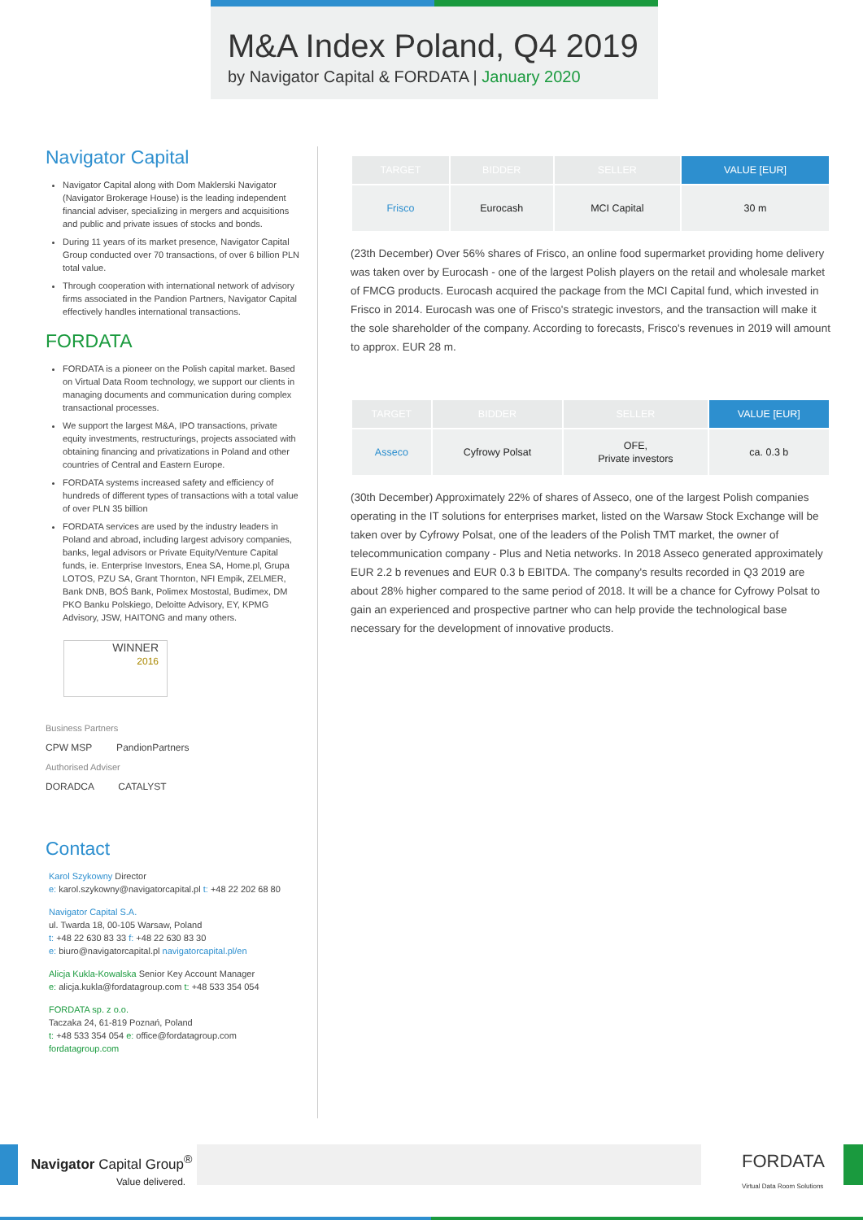M&A Index Poland, Q4 2019
by Navigator Capital & FORDATA | January 2020
Navigator Capital
Navigator Capital along with Dom Maklerski Navigator (Navigator Brokerage House) is the leading independent financial adviser, specializing in mergers and acquisitions and public and private issues of stocks and bonds.
During 11 years of its market presence, Navigator Capital Group conducted over 70 transactions, of over 6 billion PLN total value.
Through cooperation with international network of advisory firms associated in the Pandion Partners, Navigator Capital effectively handles international transactions.
FORDATA
FORDATA is a pioneer on the Polish capital market. Based on Virtual Data Room technology, we support our clients in managing documents and communication during complex transactional processes.
We support the largest M&A, IPO transactions, private equity investments, restructurings, projects associated with obtaining financing and privatizations in Poland and other countries of Central and Eastern Europe.
FORDATA systems increased safety and efficiency of hundreds of different types of transactions with a total value of over PLN 35 billion
FORDATA services are used by the industry leaders in Poland and abroad, including largest advisory companies, banks, legal advisors or Private Equity/Venture Capital funds, ie. Enterprise Investors, Enea SA, Home.pl, Grupa LOTOS, PZU SA, Grant Thornton, NFI Empik, ZELMER, Bank DNB, BOŚ Bank, Polimex Mostostal, Budimex, DM PKO Banku Polskiego, Deloitte Advisory, EY, KPMG Advisory, JSW, HAITONG and many others.
WINNER
2016
Business Partners
CPW MSP PandionPartners
Authorised Adviser
DORADCA CATALYST
Contact
Karol Szykowny Director
e: karol.szykowny@navigatorcapital.pl t: +48 22 202 68 80
Navigator Capital S.A.
ul. Twarda 18, 00-105 Warsaw, Poland
t: +48 22 630 83 33 f: +48 22 630 83 30
e: biuro@navigatorcapital.pl navigatorcapital.pl/en
Alicja Kukla-Kowalska Senior Key Account Manager
e: alicja.kukla@fordatagroup.com t: +48 533 354 054
FORDATA sp. z o.o.
Taczaka 24, 61-819 Poznań, Poland
t: +48 533 354 054 e: office@fordatagroup.com
fordatagroup.com
| TARGET | BIDDER | SELLER | VALUE [EUR] |
| --- | --- | --- | --- |
| Frisco | Eurocash | MCI Capital | 30 m |
(23th December) Over 56% shares of Frisco, an online food supermarket providing home delivery was taken over by Eurocash - one of the largest Polish players on the retail and wholesale market of FMCG products. Eurocash acquired the package from the MCI Capital fund, which invested in Frisco in 2014. Eurocash was one of Frisco's strategic investors, and the transaction will make it the sole shareholder of the company. According to forecasts, Frisco's revenues in 2019 will amount to approx. EUR 28 m.
| TARGET | BIDDER | SELLER | VALUE [EUR] |
| --- | --- | --- | --- |
| Asseco | Cyfrowy Polsat | OFE, Private investors | ca. 0.3 b |
(30th December) Approximately 22% of shares of Asseco, one of the largest Polish companies operating in the IT solutions for enterprises market, listed on the Warsaw Stock Exchange will be taken over by Cyfrowy Polsat, one of the leaders of the Polish TMT market, the owner of telecommunication company - Plus and Netia networks. In 2018 Asseco generated approximately EUR 2.2 b revenues and EUR 0.3 b EBITDA. The company's results recorded in Q3 2019 are about 28% higher compared to the same period of 2018. It will be a chance for Cyfrowy Polsat to gain an experienced and prospective partner who can help provide the technological base necessary for the development of innovative products.
Navigator Capital Group<sup>®</sup>
Value delivered.
FORDATA
Virtual Data Room Solutions